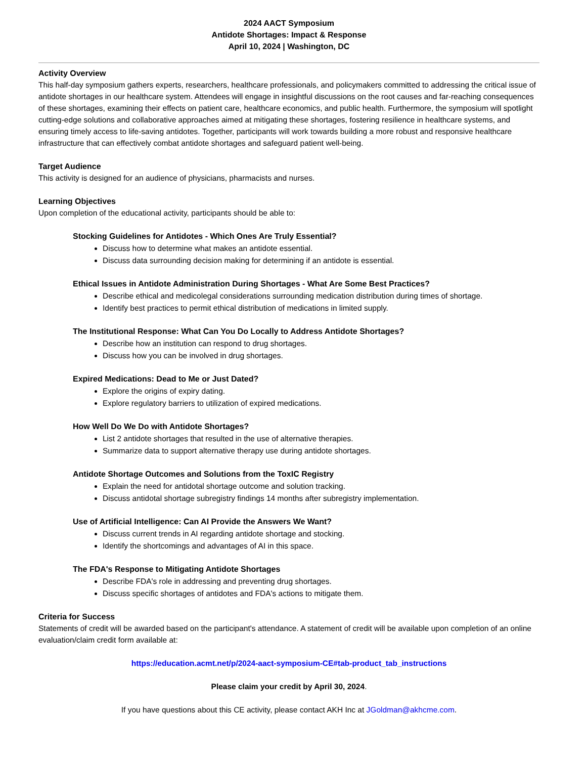2024 AACT Symposium
Antidote Shortages: Impact & Response
April 10, 2024 | Washington, DC
Activity Overview
This half-day symposium gathers experts, researchers, healthcare professionals, and policymakers committed to addressing the critical issue of antidote shortages in our healthcare system. Attendees will engage in insightful discussions on the root causes and far-reaching consequences of these shortages, examining their effects on patient care, healthcare economics, and public health. Furthermore, the symposium will spotlight cutting-edge solutions and collaborative approaches aimed at mitigating these shortages, fostering resilience in healthcare systems, and ensuring timely access to life-saving antidotes. Together, participants will work towards building a more robust and responsive healthcare infrastructure that can effectively combat antidote shortages and safeguard patient well-being.
Target Audience
This activity is designed for an audience of physicians, pharmacists and nurses.
Learning Objectives
Upon completion of the educational activity, participants should be able to:
Stocking Guidelines for Antidotes - Which Ones Are Truly Essential?
Discuss how to determine what makes an antidote essential.
Discuss data surrounding decision making for determining if an antidote is essential.
Ethical Issues in Antidote Administration During Shortages - What Are Some Best Practices?
Describe ethical and medicolegal considerations surrounding medication distribution during times of shortage.
Identify best practices to permit ethical distribution of medications in limited supply.
The Institutional Response: What Can You Do Locally to Address Antidote Shortages?
Describe how an institution can respond to drug shortages.
Discuss how you can be involved in drug shortages.
Expired Medications: Dead to Me or Just Dated?
Explore the origins of expiry dating.
Explore regulatory barriers to utilization of expired medications.
How Well Do We Do with Antidote Shortages?
List 2 antidote shortages that resulted in the use of alternative therapies.
Summarize data to support alternative therapy use during antidote shortages.
Antidote Shortage Outcomes and Solutions from the ToxIC Registry
Explain the need for antidotal shortage outcome and solution tracking.
Discuss antidotal shortage subregistry findings 14 months after subregistry implementation.
Use of Artificial Intelligence: Can AI Provide the Answers We Want?
Discuss current trends in AI regarding antidote shortage and stocking.
Identify the shortcomings and advantages of AI in this space.
The FDA's Response to Mitigating Antidote Shortages
Describe FDA's role in addressing and preventing drug shortages.
Discuss specific shortages of antidotes and FDA's actions to mitigate them.
Criteria for Success
Statements of credit will be awarded based on the participant's attendance. A statement of credit will be available upon completion of an online evaluation/claim credit form available at:
https://education.acmt.net/p/2024-aact-symposium-CE#tab-product_tab_instructions
Please claim your credit by April 30, 2024.
If you have questions about this CE activity, please contact AKH Inc at JGoldman@akhcme.com.